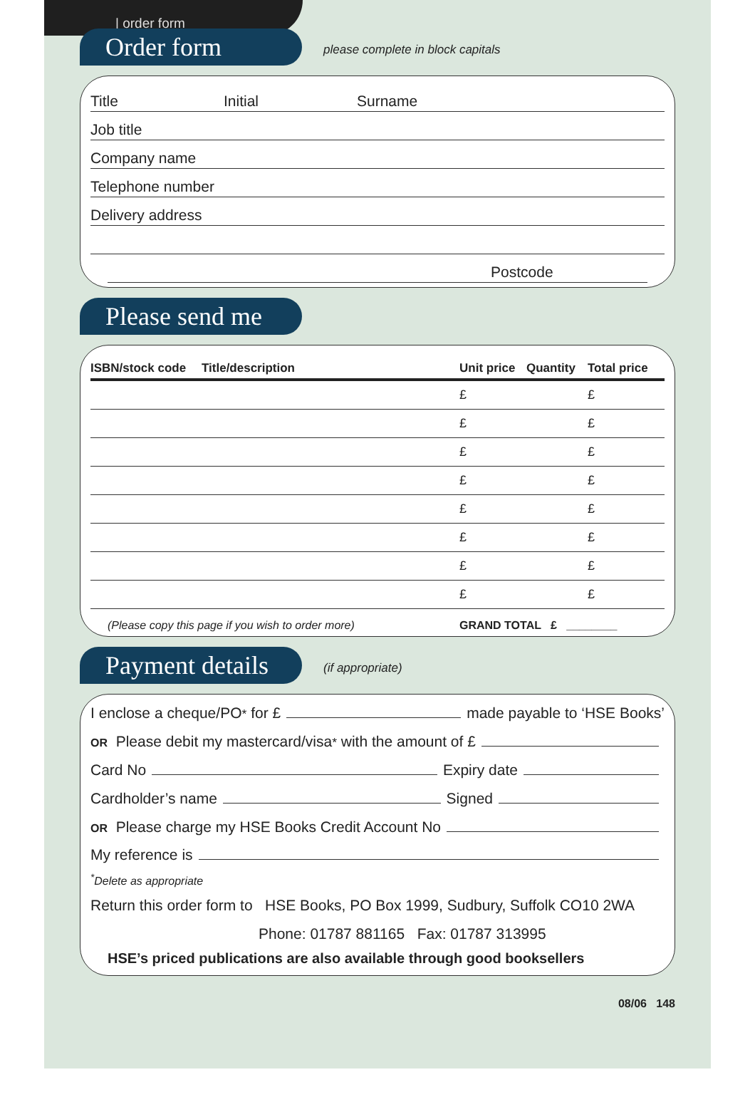| order form
Order form
please complete in block capitals
Title Initial Surname
Job title
Company name
Telephone number
Delivery address
Postcode
Please send me
| ISBN/stock code | Title/description | Unit price | Quantity | Total price |
| --- | --- | --- | --- | --- |
| | | £ | | £ |
| | | £ | | £ |
| | | £ | | £ |
| | | £ | | £ |
| | | £ | | £ |
| | | £ | | £ |
| | | £ | | £ |
| | | £ | | £ |
(Please copy this page if you wish to order more) GRAND TOTAL £ ________
Payment details
(if appropriate)
I enclose a cheque/PO<sup>*</sup> for £ made payable to ‘HSE Books’
OR Please debit my mastercard/visa<sup>*</sup> with the amount of £
Card No Expiry date
Cardholder’s name Signed
OR Please charge my HSE Books Credit Account No
My reference is
<sup>*</sup> Delete as appropriate
Return this order form to HSE Books, PO Box 1999, Sudbury, Suffolk CO10 2WA
Phone: 01787 881165 Fax: 01787 313995
HSE’s priced publications are also available through good booksellers
08/06 148